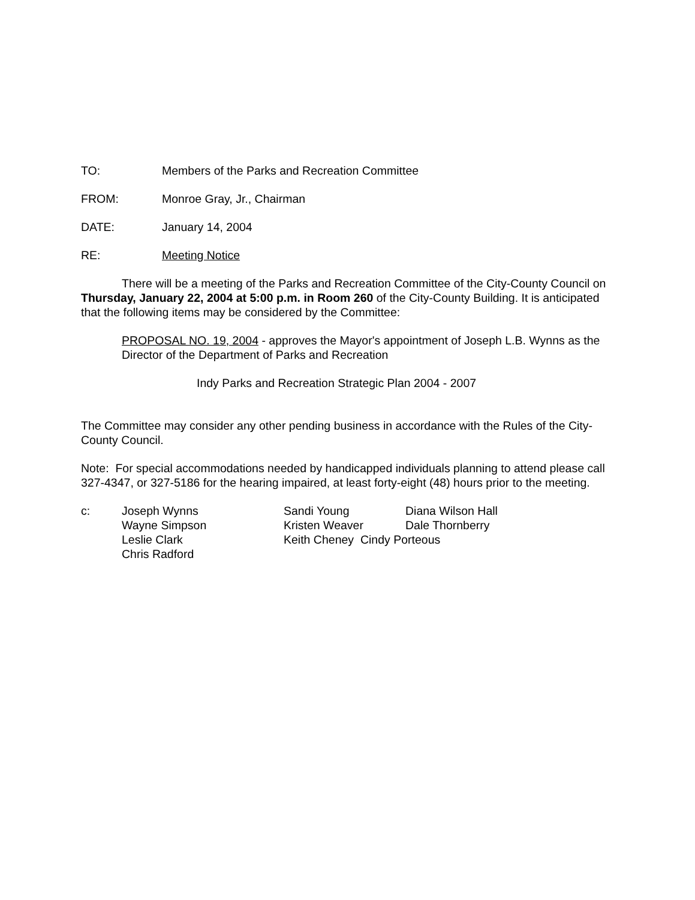TO: Members of the Parks and Recreation Committee
FROM: Monroe Gray, Jr., Chairman
DATE: January 14, 2004
RE: Meeting Notice
There will be a meeting of the Parks and Recreation Committee of the City-County Council on Thursday, January 22, 2004 at 5:00 p.m. in Room 260 of the City-County Building. It is anticipated that the following items may be considered by the Committee:
PROPOSAL NO. 19, 2004 - approves the Mayor's appointment of Joseph L.B. Wynns as the Director of the Department of Parks and Recreation
Indy Parks and Recreation Strategic Plan 2004 - 2007
The Committee may consider any other pending business in accordance with the Rules of the City-County Council.
Note: For special accommodations needed by handicapped individuals planning to attend please call 327-4347, or 327-5186 for the hearing impaired, at least forty-eight (48) hours prior to the meeting.
c: Joseph Wynns Sandi Young Diana Wilson Hall Wayne Simpson Kristen Weaver Dale Thornberry Leslie Clark Keith Cheney Cindy Porteous Chris Radford